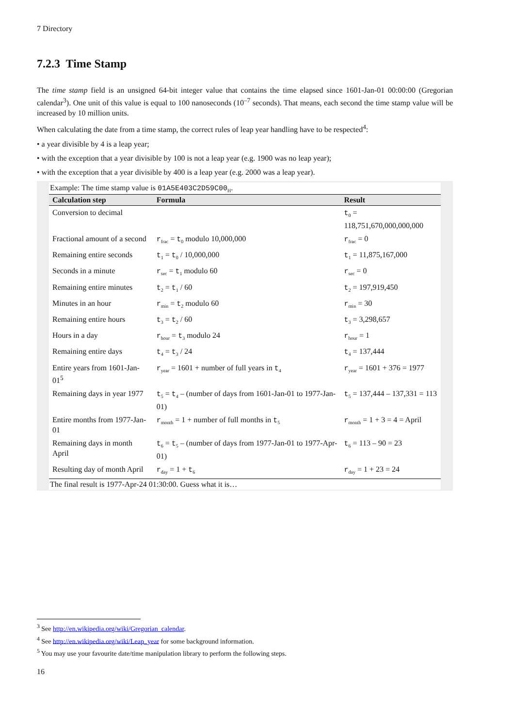7 Directory
7.2.3 Time Stamp
The time stamp field is an unsigned 64-bit integer value that contains the time elapsed since 1601-Jan-01 00:00:00 (Gregorian calendar<sup>3</sup>). One unit of this value is equal to 100 nanoseconds (10<sup>–7</sup> seconds). That means, each second the time stamp value will be increased by 10 million units.
When calculating the date from a time stamp, the correct rules of leap year handling have to be respected<sup>4</sup>:
• a year divisible by 4 is a leap year;
• with the exception that a year divisible by 100 is not a leap year (e.g. 1900 was no leap year);
• with the exception that a year divisible by 400 is a leap year (e.g. 2000 was a leap year).
Example: The time stamp value is 01A5E403C2D59C00<sub>H</sub>.
| Calculation step | Formula | Result |
| --- | --- | --- |
| Conversion to decimal | | t<sub>0</sub> = 118,751,670,000,000,000 |
| Fractional amount of a second | r<sub>frac</sub> = t<sub>0</sub> modulo 10,000,000 | r<sub>frac</sub> = 0 |
| Remaining entire seconds | t<sub>1</sub> = t<sub>0</sub> / 10,000,000 | t<sub>1</sub> = 11,875,167,000 |
| Seconds in a minute | r<sub>sec</sub> = t<sub>1</sub> modulo 60 | r<sub>sec</sub> = 0 |
| Remaining entire minutes | t<sub>2</sub> = t<sub>1</sub> / 60 | t<sub>2</sub> = 197,919,450 |
| Minutes in an hour | r<sub>min</sub> = t<sub>2</sub> modulo 60 | r<sub>min</sub> = 30 |
| Remaining entire hours | t<sub>3</sub> = t<sub>2</sub> / 60 | t<sub>3</sub> = 3,298,657 |
| Hours in a day | r<sub>hour</sub> = t<sub>3</sub> modulo 24 | r<sub>hour</sub> = 1 |
| Remaining entire days | t<sub>4</sub> = t<sub>3</sub> / 24 | t<sub>4</sub> = 137,444 |
| Entire years from 1601-Jan-01<sup>5</sup> | r<sub>year</sub> = 1601 + number of full years in t<sub>4</sub> | r<sub>year</sub> = 1601 + 376 = 1977 |
| Remaining days in year 1977 | t<sub>5</sub> = t<sub>4</sub> – (number of days from 1601-Jan-01 to 1977-Jan-01) | t<sub>5</sub> = 137,444 – 137,331 = 113 |
| Entire months from 1977-Jan-01 | r<sub>month</sub> = 1 + number of full months in t<sub>5</sub> | r<sub>month</sub> = 1 + 3 = 4 = April |
| Remaining days in month April | t<sub>6</sub> = t<sub>5</sub> – (number of days from 1977-Jan-01 to 1977-Apr-01) | t<sub>6</sub> = 113 – 90 = 23 |
| Resulting day of month April | r<sub>day</sub> = 1 + t<sub>6</sub> | r<sub>day</sub> = 1 + 23 = 24 |
The final result is 1977-Apr-24 01:30:00. Guess what it is…
<sup>3</sup> See http://en.wikipedia.org/wiki/Gregorian_calendar.
<sup>4</sup> See http://en.wikipedia.org/wiki/Leap_year for some background information.
<sup>5</sup> You may use your favourite date/time manipulation library to perform the following steps.
16